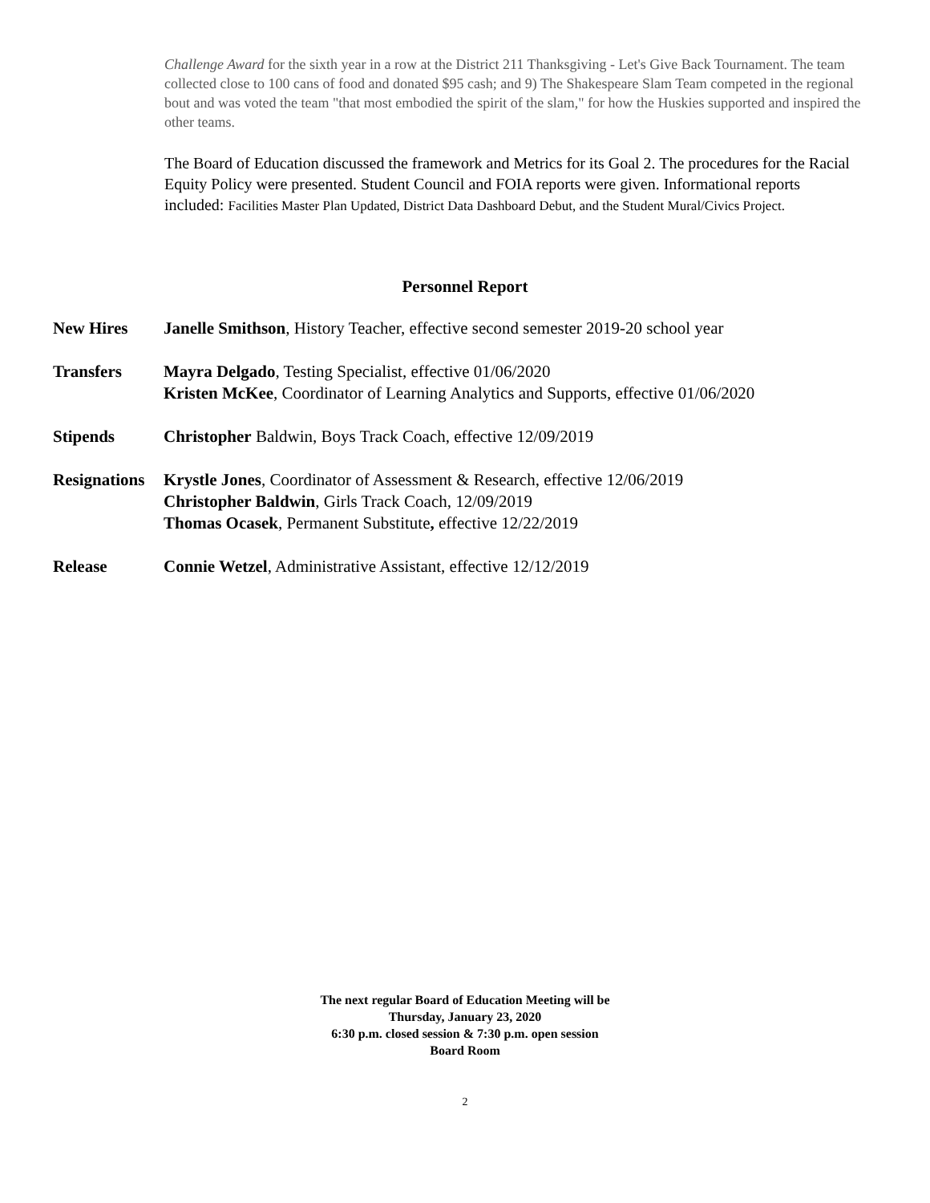Challenge Award for the sixth year in a row at the District 211 Thanksgiving - Let's Give Back Tournament. The team collected close to 100 cans of food and donated $95 cash; and 9) The Shakespeare Slam Team competed in the regional bout and was voted the team "that most embodied the spirit of the slam," for how the Huskies supported and inspired the other teams.
The Board of Education discussed the framework and Metrics for its Goal 2. The procedures for the Racial Equity Policy were presented. Student Council and FOIA reports were given. Informational reports included: Facilities Master Plan Updated, District Data Dashboard Debut, and the Student Mural/Civics Project.
Personnel Report
| New Hires | Janelle Smithson , History Teacher, effective second semester 2019-20 school year |
| Transfers | Mayra Delgado , Testing Specialist, effective 01/06/2020 Kristen McKee , Coordinator of Learning Analytics and Supports, effective 01/06/2020 |
| Stipends | Christopher Baldwin, Boys Track Coach, effective 12/09/2019 |
| Resignations | Krystle Jones , Coordinator of Assessment & Research, effective 12/06/2019 Christopher Baldwin , Girls Track Coach, 12/09/2019 Thomas Ocasek , Permanent Substitute , effective 12/22/2019 |
| Release | Connie Wetzel , Administrative Assistant, effective 12/12/2019 |
The next regular Board of Education Meeting will be
Thursday, January 23, 2020
6:30 p.m. closed session & 7:30 p.m. open session
Board Room
2